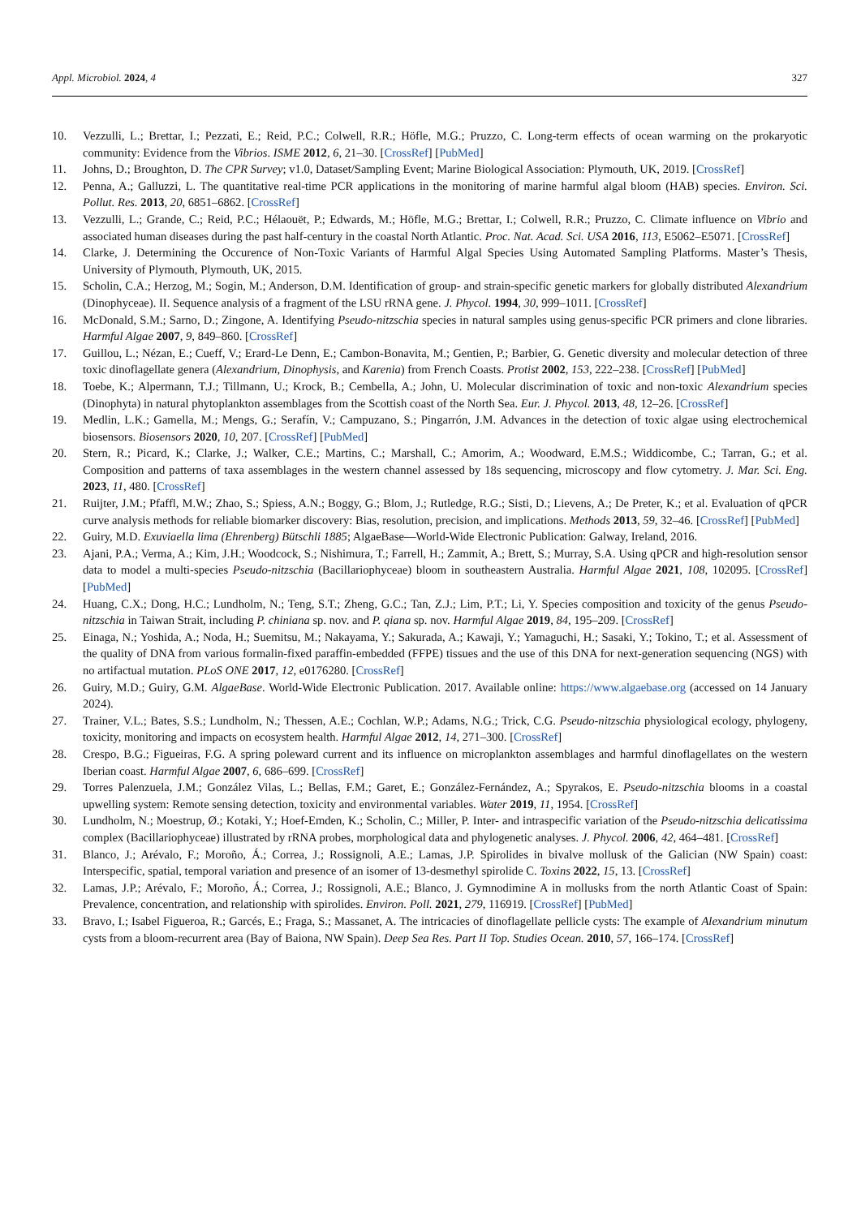Appl. Microbiol. 2024, 4 327
10. Vezzulli, L.; Brettar, I.; Pezzati, E.; Reid, P.C.; Colwell, R.R.; Höfle, M.G.; Pruzzo, C. Long-term effects of ocean warming on the prokaryotic community: Evidence from the Vibrios. ISME 2012, 6, 21–30. [CrossRef] [PubMed]
11. Johns, D.; Broughton, D. The CPR Survey; v1.0, Dataset/Sampling Event; Marine Biological Association: Plymouth, UK, 2019. [CrossRef]
12. Penna, A.; Galluzzi, L. The quantitative real-time PCR applications in the monitoring of marine harmful algal bloom (HAB) species. Environ. Sci. Pollut. Res. 2013, 20, 6851–6862. [CrossRef]
13. Vezzulli, L.; Grande, C.; Reid, P.C.; Hélaouët, P.; Edwards, M.; Höfle, M.G.; Brettar, I.; Colwell, R.R.; Pruzzo, C. Climate influence on Vibrio and associated human diseases during the past half-century in the coastal North Atlantic. Proc. Nat. Acad. Sci. USA 2016, 113, E5062–E5071. [CrossRef]
14. Clarke, J. Determining the Occurence of Non-Toxic Variants of Harmful Algal Species Using Automated Sampling Platforms. Master’s Thesis, University of Plymouth, Plymouth, UK, 2015.
15. Scholin, C.A.; Herzog, M.; Sogin, M.; Anderson, D.M. Identification of group- and strain-specific genetic markers for globally distributed Alexandrium (Dinophyceae). II. Sequence analysis of a fragment of the LSU rRNA gene. J. Phycol. 1994, 30, 999–1011. [CrossRef]
16. McDonald, S.M.; Sarno, D.; Zingone, A. Identifying Pseudo-nitzschia species in natural samples using genus-specific PCR primers and clone libraries. Harmful Algae 2007, 9, 849–860. [CrossRef]
17. Guillou, L.; Nézan, E.; Cueff, V.; Erard-Le Denn, E.; Cambon-Bonavita, M.; Gentien, P.; Barbier, G. Genetic diversity and molecular detection of three toxic dinoflagellate genera (Alexandrium, Dinophysis, and Karenia) from French Coasts. Protist 2002, 153, 222–238. [CrossRef] [PubMed]
18. Toebe, K.; Alpermann, T.J.; Tillmann, U.; Krock, B.; Cembella, A.; John, U. Molecular discrimination of toxic and non-toxic Alexandrium species (Dinophyta) in natural phytoplankton assemblages from the Scottish coast of the North Sea. Eur. J. Phycol. 2013, 48, 12–26. [CrossRef]
19. Medlin, L.K.; Gamella, M.; Mengs, G.; Serafín, V.; Campuzano, S.; Pingarrón, J.M. Advances in the detection of toxic algae using electrochemical biosensors. Biosensors 2020, 10, 207. [CrossRef] [PubMed]
20. Stern, R.; Picard, K.; Clarke, J.; Walker, C.E.; Martins, C.; Marshall, C.; Amorim, A.; Woodward, E.M.S.; Widdicombe, C.; Tarran, G.; et al. Composition and patterns of taxa assemblages in the western channel assessed by 18s sequencing, microscopy and flow cytometry. J. Mar. Sci. Eng. 2023, 11, 480. [CrossRef]
21. Ruijter, J.M.; Pfaffl, M.W.; Zhao, S.; Spiess, A.N.; Boggy, G.; Blom, J.; Rutledge, R.G.; Sisti, D.; Lievens, A.; De Preter, K.; et al. Evaluation of qPCR curve analysis methods for reliable biomarker discovery: Bias, resolution, precision, and implications. Methods 2013, 59, 32–46. [CrossRef] [PubMed]
22. Guiry, M.D. Exuviaella lima (Ehrenberg) Bütschli 1885; AlgaeBase—World-Wide Electronic Publication: Galway, Ireland, 2016.
23. Ajani, P.A.; Verma, A.; Kim, J.H.; Woodcock, S.; Nishimura, T.; Farrell, H.; Zammit, A.; Brett, S.; Murray, S.A. Using qPCR and high-resolution sensor data to model a multi-species Pseudo-nitzschia (Bacillariophyceae) bloom in southeastern Australia. Harmful Algae 2021, 108, 102095. [CrossRef] [PubMed]
24. Huang, C.X.; Dong, H.C.; Lundholm, N.; Teng, S.T.; Zheng, G.C.; Tan, Z.J.; Lim, P.T.; Li, Y. Species composition and toxicity of the genus Pseudo-nitzschia in Taiwan Strait, including P. chiniana sp. nov. and P. qiana sp. nov. Harmful Algae 2019, 84, 195–209. [CrossRef]
25. Einaga, N.; Yoshida, A.; Noda, H.; Suemitsu, M.; Nakayama, Y.; Sakurada, A.; Kawaji, Y.; Yamaguchi, H.; Sasaki, Y.; Tokino, T.; et al. Assessment of the quality of DNA from various formalin-fixed paraffin-embedded (FFPE) tissues and the use of this DNA for next-generation sequencing (NGS) with no artifactual mutation. PLoS ONE 2017, 12, e0176280. [CrossRef]
26. Guiry, M.D.; Guiry, G.M. AlgaeBase. World-Wide Electronic Publication. 2017. Available online: https://www.algaebase.org (accessed on 14 January 2024).
27. Trainer, V.L.; Bates, S.S.; Lundholm, N.; Thessen, A.E.; Cochlan, W.P.; Adams, N.G.; Trick, C.G. Pseudo-nitzschia physiological ecology, phylogeny, toxicity, monitoring and impacts on ecosystem health. Harmful Algae 2012, 14, 271–300. [CrossRef]
28. Crespo, B.G.; Figueiras, F.G. A spring poleward current and its influence on microplankton assemblages and harmful dinoflagellates on the western Iberian coast. Harmful Algae 2007, 6, 686–699. [CrossRef]
29. Torres Palenzuela, J.M.; González Vilas, L.; Bellas, F.M.; Garet, E.; González-Fernández, A.; Spyrakos, E. Pseudo-nitzschia blooms in a coastal upwelling system: Remote sensing detection, toxicity and environmental variables. Water 2019, 11, 1954. [CrossRef]
30. Lundholm, N.; Moestrup, Ø.; Kotaki, Y.; Hoef-Emden, K.; Scholin, C.; Miller, P. Inter- and intraspecific variation of the Pseudo-nitzschia delicatissima complex (Bacillariophyceae) illustrated by rRNA probes, morphological data and phylogenetic analyses. J. Phycol. 2006, 42, 464–481. [CrossRef]
31. Blanco, J.; Arévalo, F.; Moroño, Á.; Correa, J.; Rossignoli, A.E.; Lamas, J.P. Spirolides in bivalve mollusk of the Galician (NW Spain) coast: Interspecific, spatial, temporal variation and presence of an isomer of 13-desmethyl spirolide C. Toxins 2022, 15, 13. [CrossRef]
32. Lamas, J.P.; Arévalo, F.; Moroño, Á.; Correa, J.; Rossignoli, A.E.; Blanco, J. Gymnodimine A in mollusks from the north Atlantic Coast of Spain: Prevalence, concentration, and relationship with spirolides. Environ. Poll. 2021, 279, 116919. [CrossRef] [PubMed]
33. Bravo, I.; Isabel Figueroa, R.; Garcés, E.; Fraga, S.; Massanet, A. The intricacies of dinoflagellate pellicle cysts: The example of Alexandrium minutum cysts from a bloom-recurrent area (Bay of Baiona, NW Spain). Deep Sea Res. Part II Top. Studies Ocean. 2010, 57, 166–174. [CrossRef]